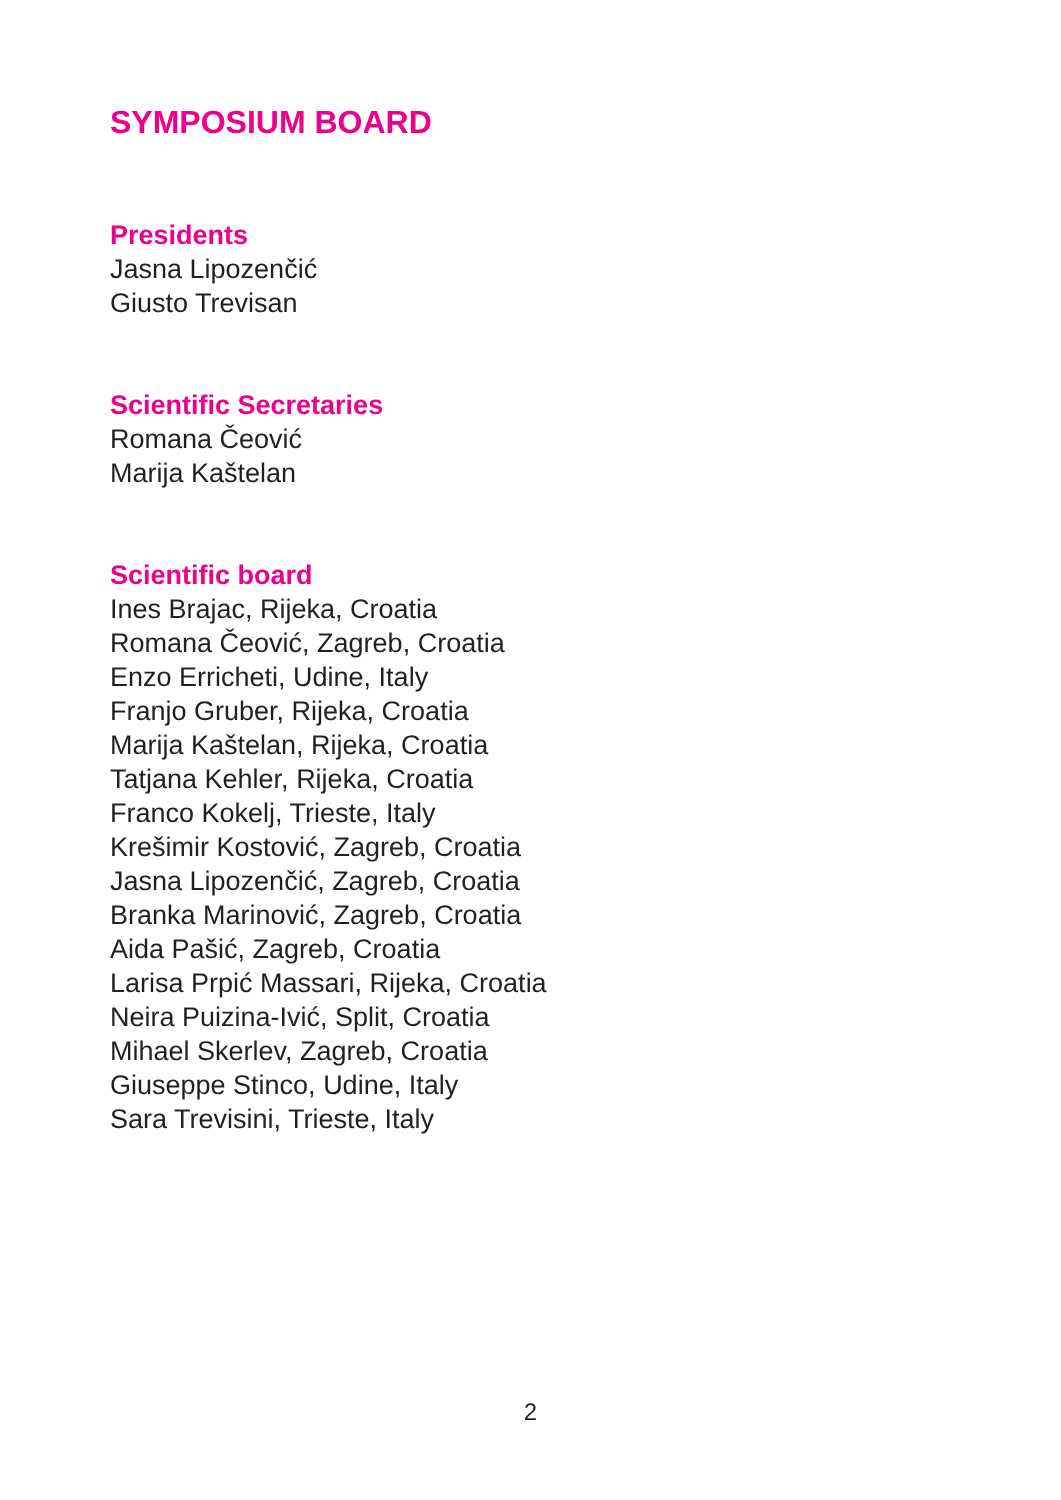SYMPOSIUM BOARD
Presidents
Jasna Lipozenčić
Giusto Trevisan
Scientific Secretaries
Romana Čeović
Marija Kaštelan
Scientific board
Ines Brajac, Rijeka, Croatia
Romana Čeović, Zagreb, Croatia
Enzo Erricheti, Udine, Italy
Franjo Gruber, Rijeka, Croatia
Marija Kaštelan, Rijeka, Croatia
Tatjana Kehler, Rijeka, Croatia
Franco Kokelj, Trieste, Italy
Krešimir Kostović, Zagreb, Croatia
Jasna Lipozenčić, Zagreb, Croatia
Branka Marinović, Zagreb, Croatia
Aida Pašić, Zagreb, Croatia
Larisa Prpić Massari, Rijeka, Croatia
Neira Puizina-Ivić, Split, Croatia
Mihael Skerlev, Zagreb, Croatia
Giuseppe Stinco, Udine, Italy
Sara Trevisini, Trieste, Italy
2